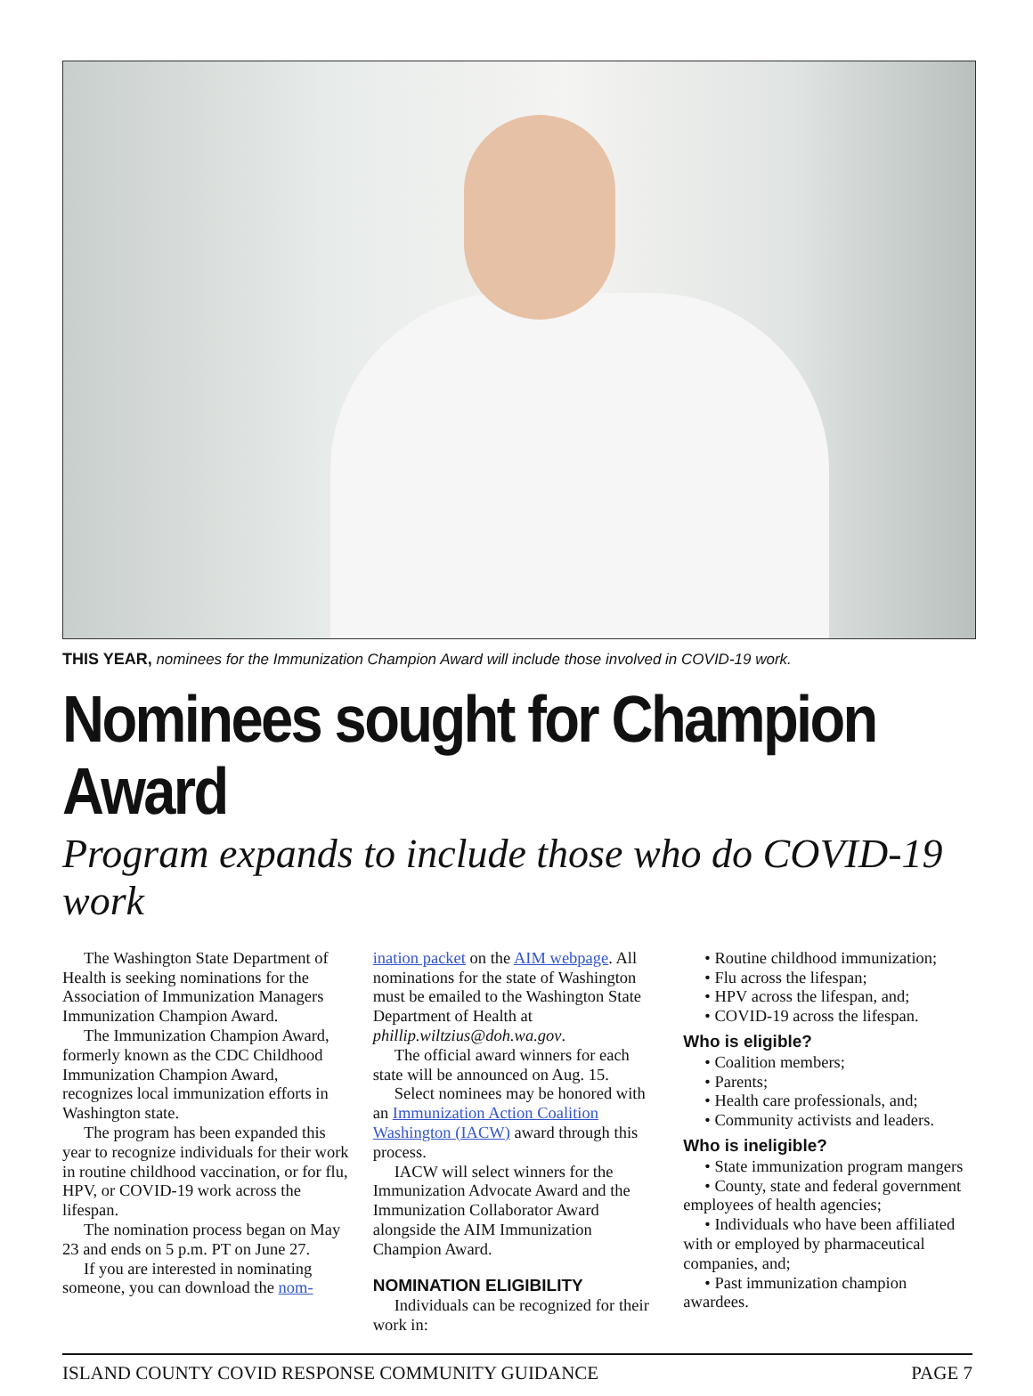THIS YEAR, nominees for the Immunization Champion Award will include those involved in COVID-19 work.
Nominees sought for Champion Award
Program expands to include those who do COVID-19 work
The Washington State Department of Health is seeking nominations for the Association of Immunization Managers Immunization Champion Award.
The Immunization Champion Award, formerly known as the CDC Childhood Immunization Champion Award, recognizes local immunization efforts in Washington state.
The program has been expanded this year to recognize individuals for their work in routine childhood vaccination, or for flu, HPV, or COVID-19 work across the lifespan.
The nomination process began on May 23 and ends on 5 p.m. PT on June 27.
If you are interested in nominating someone, you can download the nom-
ination packet on the AIM webpage. All nominations for the state of Washington must be emailed to the Washington State Department of Health at phillip.wiltzius@doh.wa.gov.
The official award winners for each state will be announced on Aug. 15.
Select nominees may be honored with an Immunization Action Coalition Washington (IACW) award through this process.
IACW will select winners for the Immunization Advocate Award and the Immunization Collaborator Award alongside the AIM Immunization Champion Award.
NOMINATION ELIGIBILITY
Individuals can be recognized for their work in:
• Routine childhood immunization;
• Flu across the lifespan;
• HPV across the lifespan, and;
• COVID-19 across the lifespan.
Who is eligible?
• Coalition members;
• Parents;
• Health care professionals, and;
• Community activists and leaders.
Who is ineligible?
• State immunization program mangers
• County, state and federal government employees of health agencies;
• Individuals who have been affiliated with or employed by pharmaceutical companies, and;
• Past immunization champion awardees.
ISLAND COUNTY COVID RESPONSE COMMUNITY GUIDANCE PAGE 7